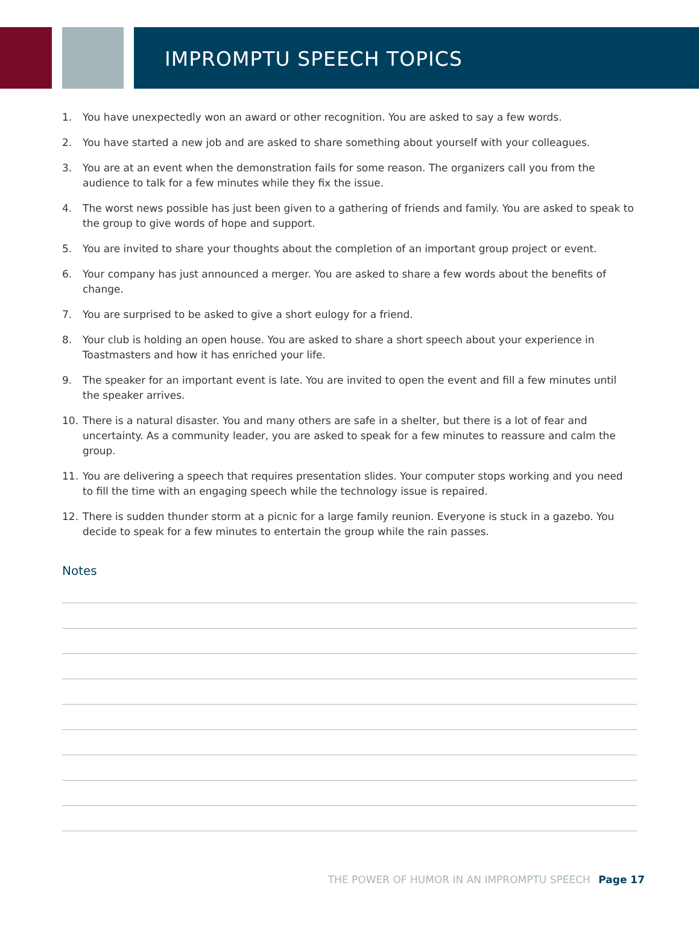IMPROMPTU SPEECH TOPICS
1. You have unexpectedly won an award or other recognition. You are asked to say a few words.
2. You have started a new job and are asked to share something about yourself with your colleagues.
3. You are at an event when the demonstration fails for some reason. The organizers call you from the audience to talk for a few minutes while they fix the issue.
4. The worst news possible has just been given to a gathering of friends and family. You are asked to speak to the group to give words of hope and support.
5. You are invited to share your thoughts about the completion of an important group project or event.
6. Your company has just announced a merger. You are asked to share a few words about the benefits of change.
7. You are surprised to be asked to give a short eulogy for a friend.
8. Your club is holding an open house. You are asked to share a short speech about your experience in Toastmasters and how it has enriched your life.
9. The speaker for an important event is late. You are invited to open the event and fill a few minutes until the speaker arrives.
10. There is a natural disaster. You and many others are safe in a shelter, but there is a lot of fear and uncertainty. As a community leader, you are asked to speak for a few minutes to reassure and calm the group.
11. You are delivering a speech that requires presentation slides. Your computer stops working and you need to fill the time with an engaging speech while the technology issue is repaired.
12. There is sudden thunder storm at a picnic for a large family reunion. Everyone is stuck in a gazebo. You decide to speak for a few minutes to entertain the group while the rain passes.
Notes
THE POWER OF HUMOR IN AN IMPROMPTU SPEECH Page 17